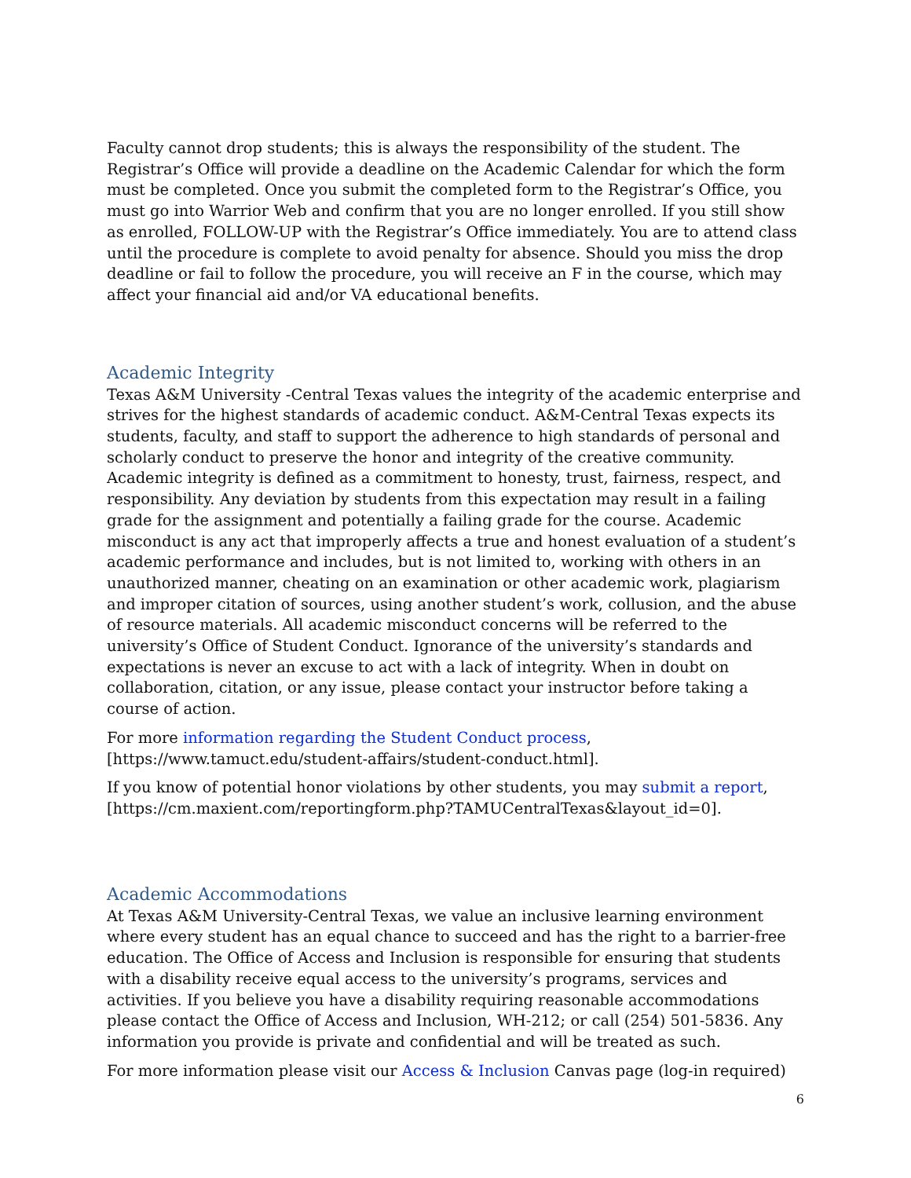Faculty cannot drop students; this is always the responsibility of the student. The Registrar’s Office will provide a deadline on the Academic Calendar for which the form must be completed. Once you submit the completed form to the Registrar’s Office, you must go into Warrior Web and confirm that you are no longer enrolled. If you still show as enrolled, FOLLOW-UP with the Registrar’s Office immediately. You are to attend class until the procedure is complete to avoid penalty for absence. Should you miss the drop deadline or fail to follow the procedure, you will receive an F in the course, which may affect your financial aid and/or VA educational benefits.
Academic Integrity
Texas A&M University -Central Texas values the integrity of the academic enterprise and strives for the highest standards of academic conduct. A&M-Central Texas expects its students, faculty, and staff to support the adherence to high standards of personal and scholarly conduct to preserve the honor and integrity of the creative community. Academic integrity is defined as a commitment to honesty, trust, fairness, respect, and responsibility. Any deviation by students from this expectation may result in a failing grade for the assignment and potentially a failing grade for the course. Academic misconduct is any act that improperly affects a true and honest evaluation of a student’s academic performance and includes, but is not limited to, working with others in an unauthorized manner, cheating on an examination or other academic work, plagiarism and improper citation of sources, using another student’s work, collusion, and the abuse of resource materials. All academic misconduct concerns will be referred to the university’s Office of Student Conduct. Ignorance of the university’s standards and expectations is never an excuse to act with a lack of integrity. When in doubt on collaboration, citation, or any issue, please contact your instructor before taking a course of action.
For more information regarding the Student Conduct process, [https://www.tamuct.edu/student-affairs/student-conduct.html].
If you know of potential honor violations by other students, you may submit a report, [https://cm.maxient.com/reportingform.php?TAMUCentralTexas&layout_id=0].
Academic Accommodations
At Texas A&M University-Central Texas, we value an inclusive learning environment where every student has an equal chance to succeed and has the right to a barrier-free education. The Office of Access and Inclusion is responsible for ensuring that students with a disability receive equal access to the university’s programs, services and activities. If you believe you have a disability requiring reasonable accommodations please contact the Office of Access and Inclusion, WH-212; or call (254) 501-5836. Any information you provide is private and confidential and will be treated as such.
For more information please visit our Access & Inclusion Canvas page (log-in required)
6